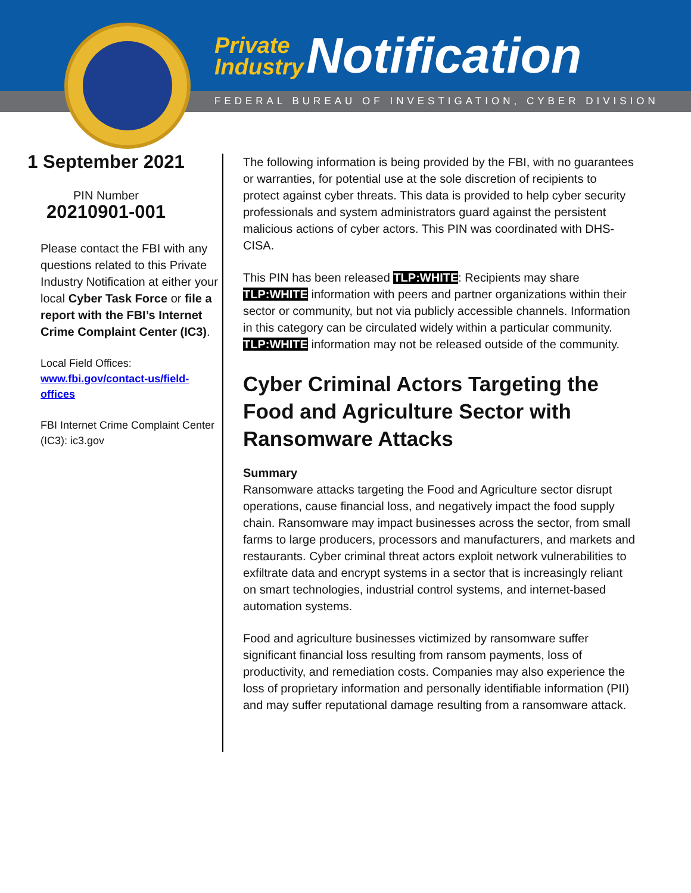Private
Industry Notification
FEDERAL BUREAU OF INVESTIGATION, CYBER DIVISION
1 September 2021
PIN Number
20210901-001
Please contact the FBI with any questions related to this Private Industry Notification at either your local Cyber Task Force or file a report with the FBI’s Internet Crime Complaint Center (IC3).
Local Field Offices: www.fbi.gov/contact-us/field-offices
FBI Internet Crime Complaint Center (IC3): ic3.gov
The following information is being provided by the FBI, with no guarantees or warranties, for potential use at the sole discretion of recipients to protect against cyber threats. This data is provided to help cyber security professionals and system administrators guard against the persistent malicious actions of cyber actors. This PIN was coordinated with DHS-CISA.
This PIN has been released TLP:WHITE: Recipients may share TLP:WHITE information with peers and partner organizations within their sector or community, but not via publicly accessible channels. Information in this category can be circulated widely within a particular community. TLP:WHITE information may not be released outside of the community.
Cyber Criminal Actors Targeting the Food and Agriculture Sector with Ransomware Attacks
Summary
Ransomware attacks targeting the Food and Agriculture sector disrupt operations, cause financial loss, and negatively impact the food supply chain. Ransomware may impact businesses across the sector, from small farms to large producers, processors and manufacturers, and markets and restaurants. Cyber criminal threat actors exploit network vulnerabilities to exfiltrate data and encrypt systems in a sector that is increasingly reliant on smart technologies, industrial control systems, and internet-based automation systems.
Food and agriculture businesses victimized by ransomware suffer significant financial loss resulting from ransom payments, loss of productivity, and remediation costs. Companies may also experience the loss of proprietary information and personally identifiable information (PII) and may suffer reputational damage resulting from a ransomware attack.